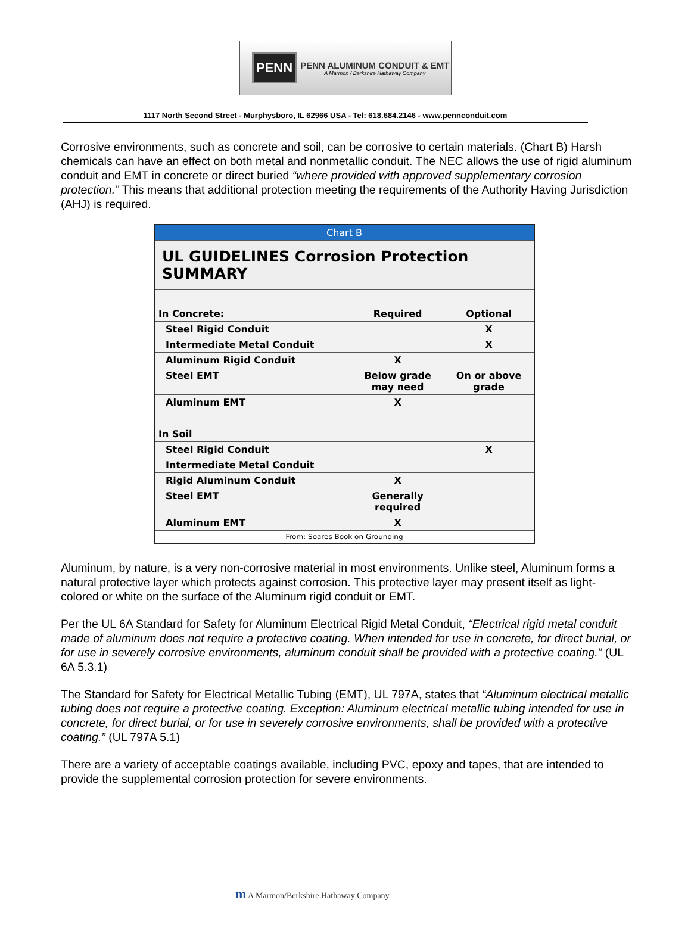PENN
PENN ALUMINUM CONDUIT & EMT
A Marmon / Berkshire Hathaway Company
1117 North Second Street - Murphysboro, IL 62966 USA - Tel: 618.684.2146 - www.pennconduit.com
Corrosive environments, such as concrete and soil, can be corrosive to certain materials. (Chart B) Harsh chemicals can have an effect on both metal and nonmetallic conduit. The NEC allows the use of rigid aluminum conduit and EMT in concrete or direct buried “where provided with approved supplementary corrosion protection.” This means that additional protection meeting the requirements of the Authority Having Jurisdiction (AHJ) is required.
| Chart B | | |
| UL GUIDELINES Corrosion Protection SUMMARY | | |
| In Concrete: | Required | Optional |
| Steel Rigid Conduit | | X |
| Intermediate Metal Conduit | | X |
| Aluminum Rigid Conduit | X | |
| Steel EMT | Below grade may need | On or above grade |
| Aluminum EMT | X | |
| In Soil | | |
| Steel Rigid Conduit | | X |
| Intermediate Metal Conduit | | |
| Rigid Aluminum Conduit | X | |
| Steel EMT | Generally required | |
| Aluminum EMT | X | |
| From: Soares Book on Grounding | | |
Aluminum, by nature, is a very non-corrosive material in most environments. Unlike steel, Aluminum forms a natural protective layer which protects against corrosion. This protective layer may present itself as light-colored or white on the surface of the Aluminum rigid conduit or EMT.
Per the UL 6A Standard for Safety for Aluminum Electrical Rigid Metal Conduit, “Electrical rigid metal conduit made of aluminum does not require a protective coating. When intended for use in concrete, for direct burial, or for use in severely corrosive environments, aluminum conduit shall be provided with a protective coating.” (UL 6A 5.3.1)
The Standard for Safety for Electrical Metallic Tubing (EMT), UL 797A, states that “Aluminum electrical metallic tubing does not require a protective coating. Exception: Aluminum electrical metallic tubing intended for use in concrete, for direct burial, or for use in severely corrosive environments, shall be provided with a protective coating.” (UL 797A 5.1)
There are a variety of acceptable coatings available, including PVC, epoxy and tapes, that are intended to provide the supplemental corrosion protection for severe environments.
m A Marmon/Berkshire Hathaway Company